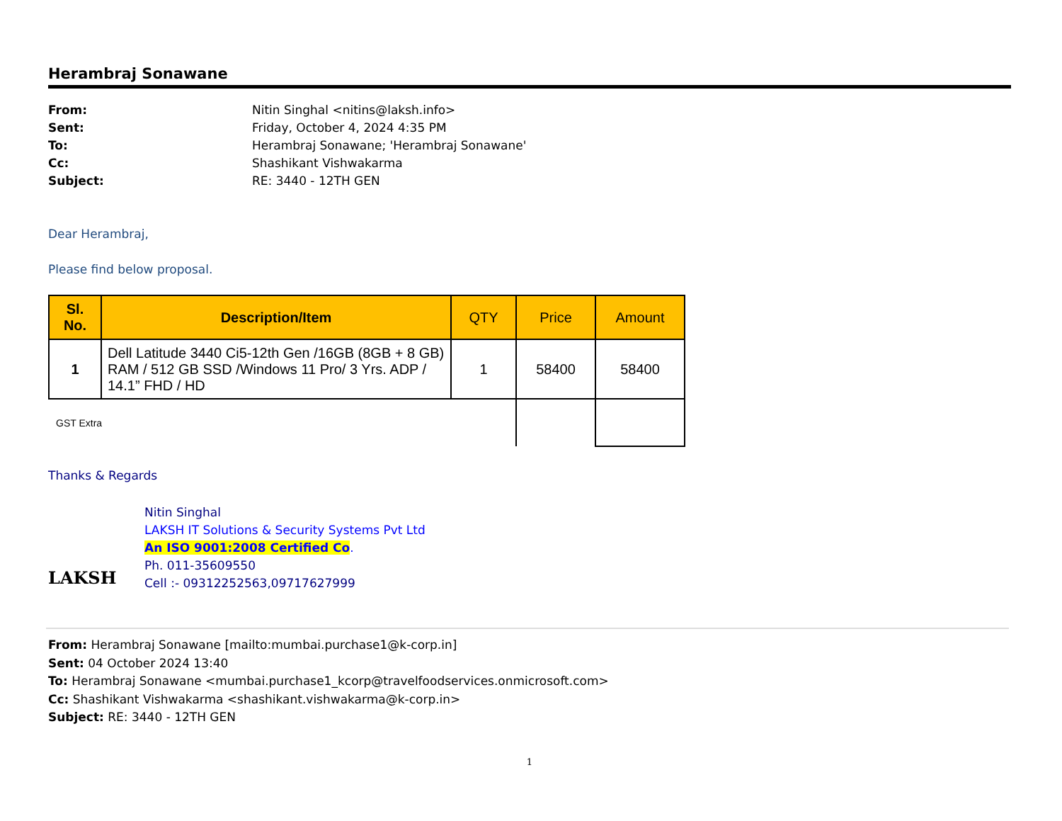Herambraj Sonawane
From: Nitin Singhal <nitins@laksh.info> Sent: Friday, October 4, 2024 4:35 PM To: Herambraj Sonawane; 'Herambraj Sonawane' Cc: Shashikant Vishwakarma Subject: RE: 3440 - 12TH GEN
Dear Herambraj,
Please find below proposal.
| Sl. No. | Description/Item | QTY | Price | Amount |
| --- | --- | --- | --- | --- |
| 1 | Dell Latitude 3440 Ci5-12th Gen /16GB (8GB + 8 GB) RAM / 512 GB SSD /Windows 11 Pro/ 3 Yrs. ADP / 14.1” FHD / HD | 1 | 58400 | 58400 |
| GST Extra | | | | |
Thanks & Regards
LAKSH
Nitin Singhal
LAKSH IT Solutions & Security Systems Pvt Ltd
An ISO 9001:2008 Certified Co.
Ph. 011-35609550
Cell :- 09312252563,09717627999
From: Herambraj Sonawane [mailto:mumbai.purchase1@k-corp.in]
Sent: 04 October 2024 13:40
To: Herambraj Sonawane <mumbai.purchase1_kcorp@travelfoodservices.onmicrosoft.com>
Cc: Shashikant Vishwakarma <shashikant.vishwakarma@k-corp.in>
Subject: RE: 3440 - 12TH GEN
1